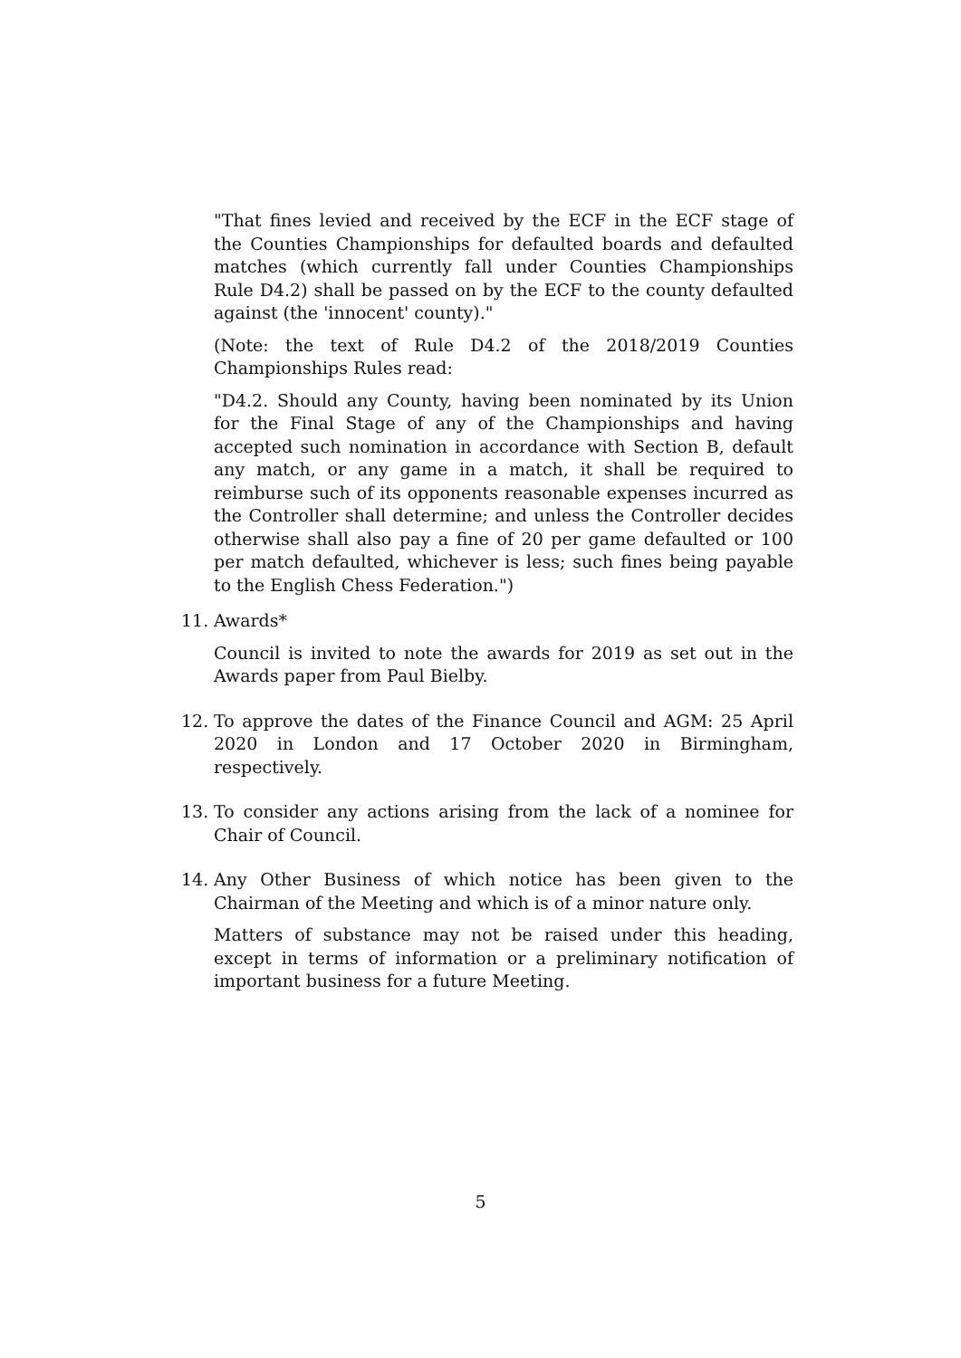"That fines levied and received by the ECF in the ECF stage of the Counties Championships for defaulted boards and defaulted matches (which currently fall under Counties Championships Rule D4.2) shall be passed on by the ECF to the county defaulted against (the 'innocent' county)."
(Note: the text of Rule D4.2 of the 2018/2019 Counties Championships Rules read:
"D4.2. Should any County, having been nominated by its Union for the Final Stage of any of the Championships and having accepted such nomination in accordance with Section B, default any match, or any game in a match, it shall be required to reimburse such of its opponents reasonable expenses incurred as the Controller shall determine; and unless the Controller decides otherwise shall also pay a fine of 20 per game defaulted or 100 per match defaulted, whichever is less; such fines being payable to the English Chess Federation.")
11. Awards*
Council is invited to note the awards for 2019 as set out in the Awards paper from Paul Bielby.
12. To approve the dates of the Finance Council and AGM: 25 April 2020 in London and 17 October 2020 in Birmingham, respectively.
13. To consider any actions arising from the lack of a nominee for Chair of Council.
14. Any Other Business of which notice has been given to the Chairman of the Meeting and which is of a minor nature only.
Matters of substance may not be raised under this heading, except in terms of information or a preliminary notification of important business for a future Meeting.
5